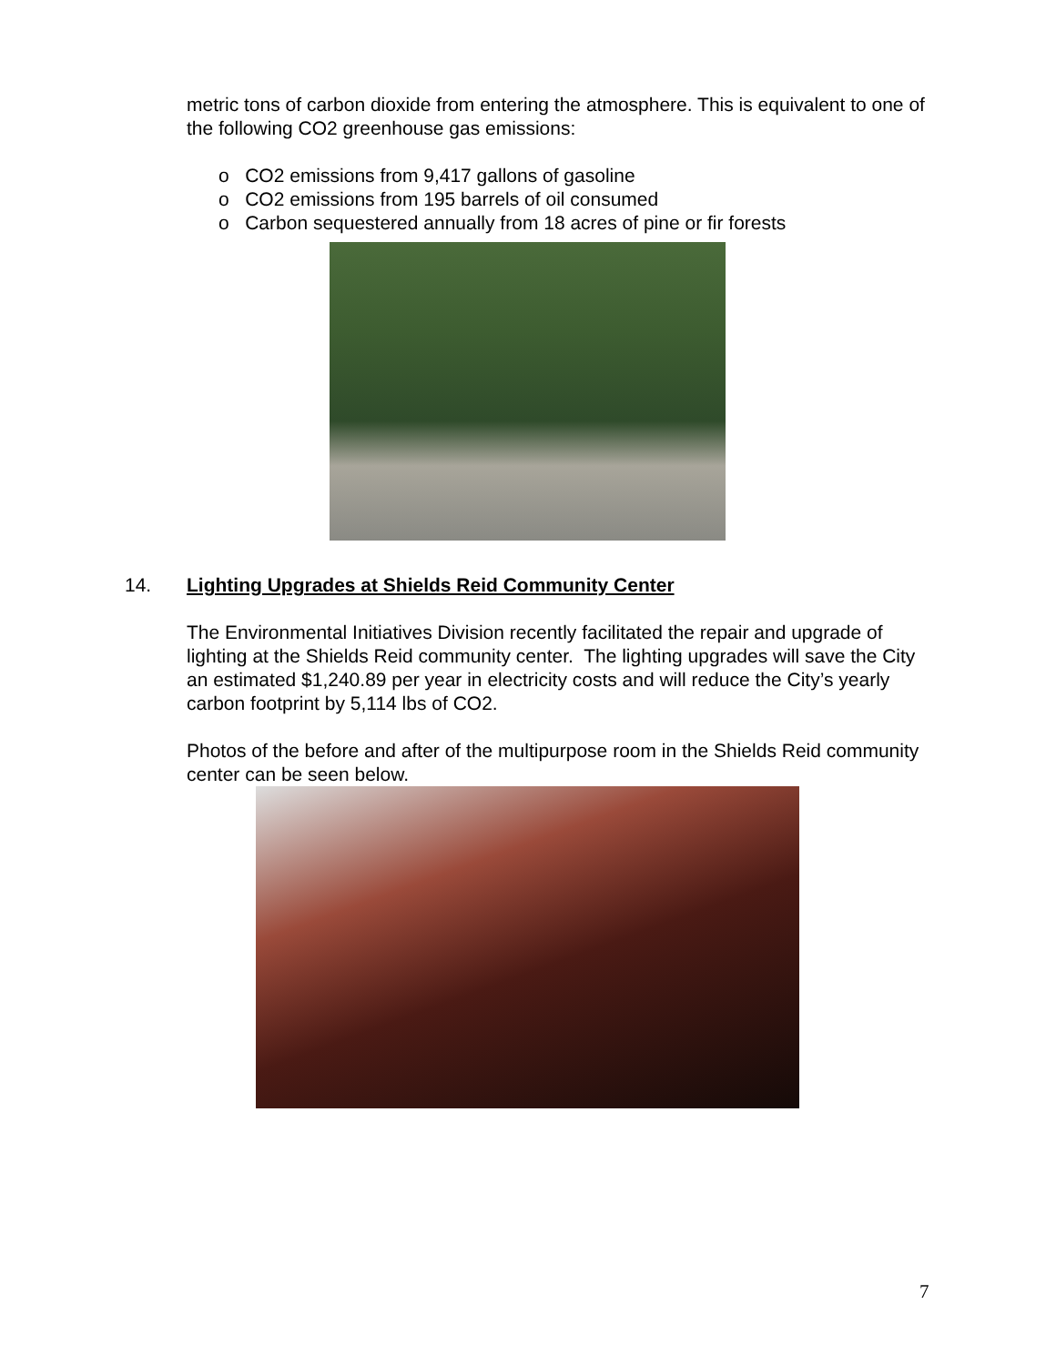metric tons of carbon dioxide from entering the atmosphere. This is equivalent to one of the following CO2 greenhouse gas emissions:
o CO2 emissions from 9,417 gallons of gasoline
o CO2 emissions from 195 barrels of oil consumed
o Carbon sequestered annually from 18 acres of pine or fir forests
14. Lighting Upgrades at Shields Reid Community Center
The Environmental Initiatives Division recently facilitated the repair and upgrade of lighting at the Shields Reid community center. The lighting upgrades will save the City an estimated $1,240.89 per year in electricity costs and will reduce the City’s yearly carbon footprint by 5,114 lbs of CO2.
Photos of the before and after of the multipurpose room in the Shields Reid community center can be seen below.
7